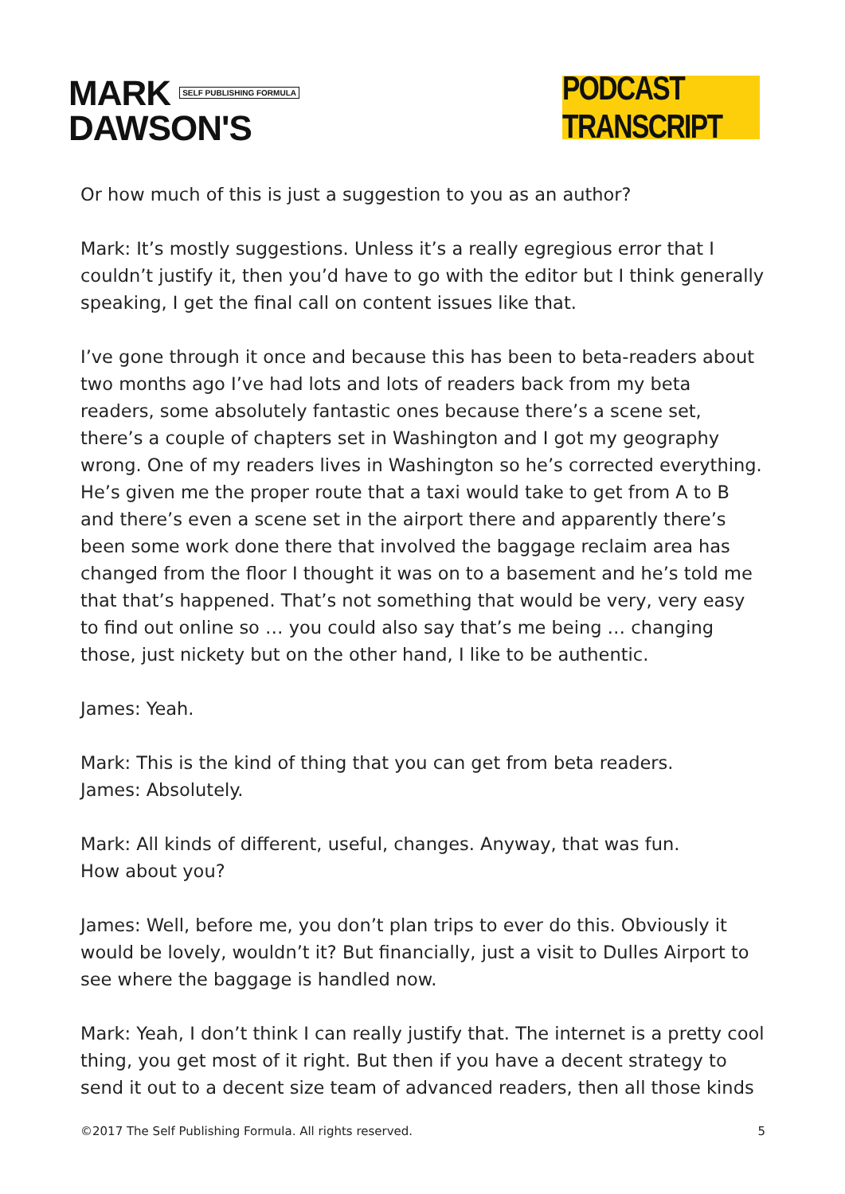MARK SELF PUBLISHING FORMULA
DAWSON'S
PODCAST TRANSCRIPT
Or how much of this is just a suggestion to you as an author?
Mark: It’s mostly suggestions. Unless it’s a really egregious error that I couldn’t justify it, then you’d have to go with the editor but I think generally speaking, I get the final call on content issues like that.
I’ve gone through it once and because this has been to beta-readers about two months ago I’ve had lots and lots of readers back from my beta readers, some absolutely fantastic ones because there’s a scene set, there’s a couple of chapters set in Washington and I got my geography wrong. One of my readers lives in Washington so he’s corrected everything. He’s given me the proper route that a taxi would take to get from A to B and there’s even a scene set in the airport there and apparently there’s been some work done there that involved the baggage reclaim area has changed from the floor I thought it was on to a basement and he’s told me that that’s happened. That’s not something that would be very, very easy to find out online so … you could also say that’s me being … changing those, just nickety but on the other hand, I like to be authentic.
James: Yeah.
Mark: This is the kind of thing that you can get from beta readers.
James: Absolutely.
Mark: All kinds of different, useful, changes. Anyway, that was fun.
How about you?
James: Well, before me, you don’t plan trips to ever do this. Obviously it would be lovely, wouldn’t it? But financially, just a visit to Dulles Airport to see where the baggage is handled now.
Mark: Yeah, I don’t think I can really justify that. The internet is a pretty cool thing, you get most of it right. But then if you have a decent strategy to send it out to a decent size team of advanced readers, then all those kinds
©2017 The Self Publishing Formula. All rights reserved. 5